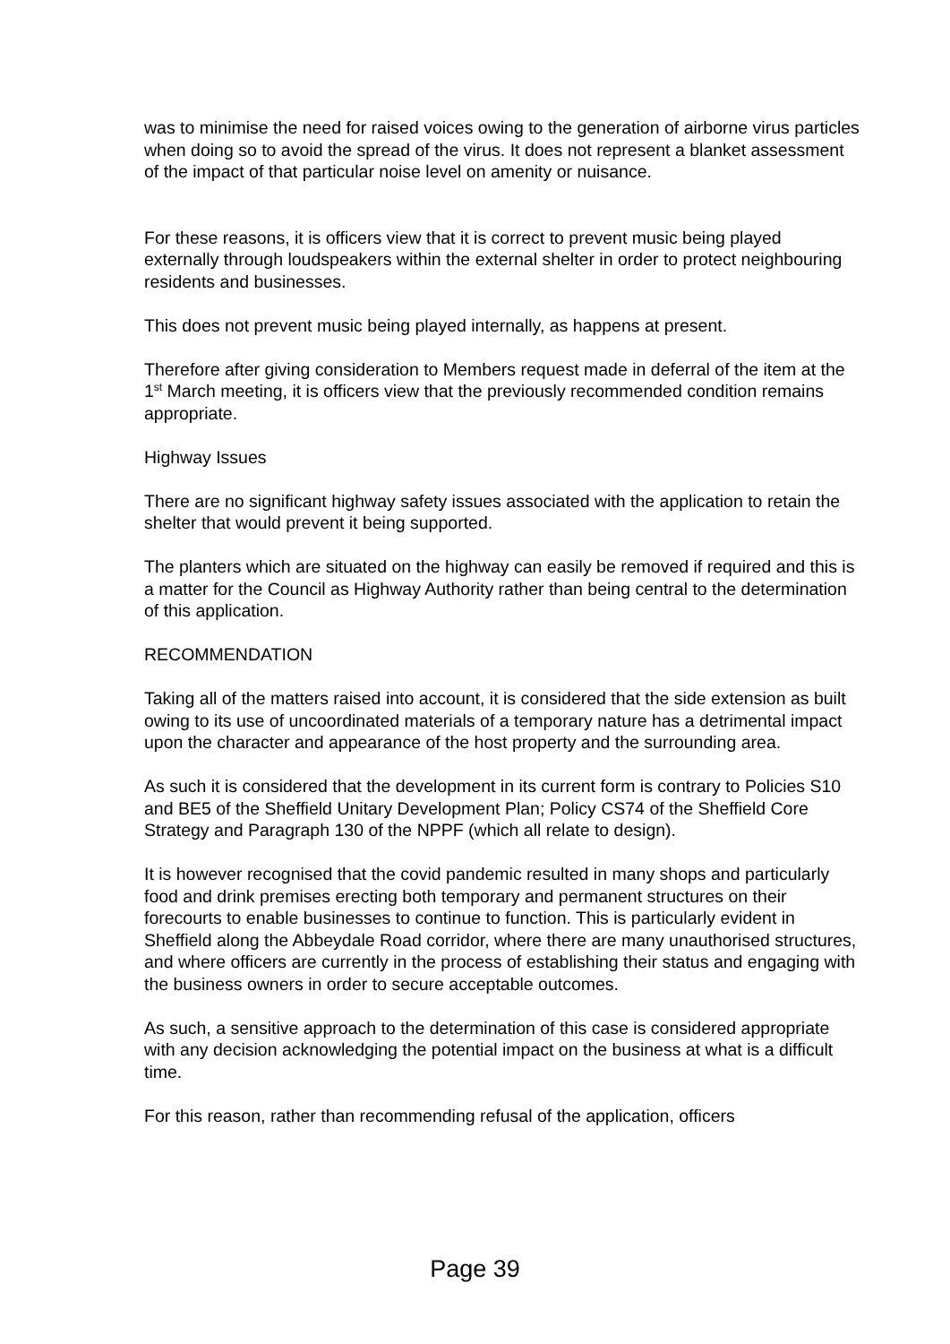was to minimise the need for raised voices owing to the generation of airborne virus particles when doing so to avoid the spread of the virus. It does not represent a blanket assessment of the impact of that particular noise level on amenity or nuisance.
For these reasons, it is officers view that it is correct to prevent music being played externally through loudspeakers within the external shelter in order to protect neighbouring residents and businesses.
This does not prevent music being played internally, as happens at present.
Therefore after giving consideration to Members request made in deferral of the item at the 1<sup>st</sup> March meeting, it is officers view that the previously recommended condition remains appropriate.
Highway Issues
There are no significant highway safety issues associated with the application to retain the shelter that would prevent it being supported.
The planters which are situated on the highway can easily be removed if required and this is a matter for the Council as Highway Authority rather than being central to the determination of this application.
RECOMMENDATION
Taking all of the matters raised into account, it is considered that the side extension as built owing to its use of uncoordinated materials of a temporary nature has a detrimental impact upon the character and appearance of the host property and the surrounding area.
As such it is considered that the development in its current form is contrary to Policies S10 and BE5 of the Sheffield Unitary Development Plan; Policy CS74 of the Sheffield Core Strategy and Paragraph 130 of the NPPF (which all relate to design).
It is however recognised that the covid pandemic resulted in many shops and particularly food and drink premises erecting both temporary and permanent structures on their forecourts to enable businesses to continue to function. This is particularly evident in Sheffield along the Abbeydale Road corridor, where there are many unauthorised structures, and where officers are currently in the process of establishing their status and engaging with the business owners in order to secure acceptable outcomes.
As such, a sensitive approach to the determination of this case is considered appropriate with any decision acknowledging the potential impact on the business at what is a difficult time.
For this reason, rather than recommending refusal of the application, officers
Page 39